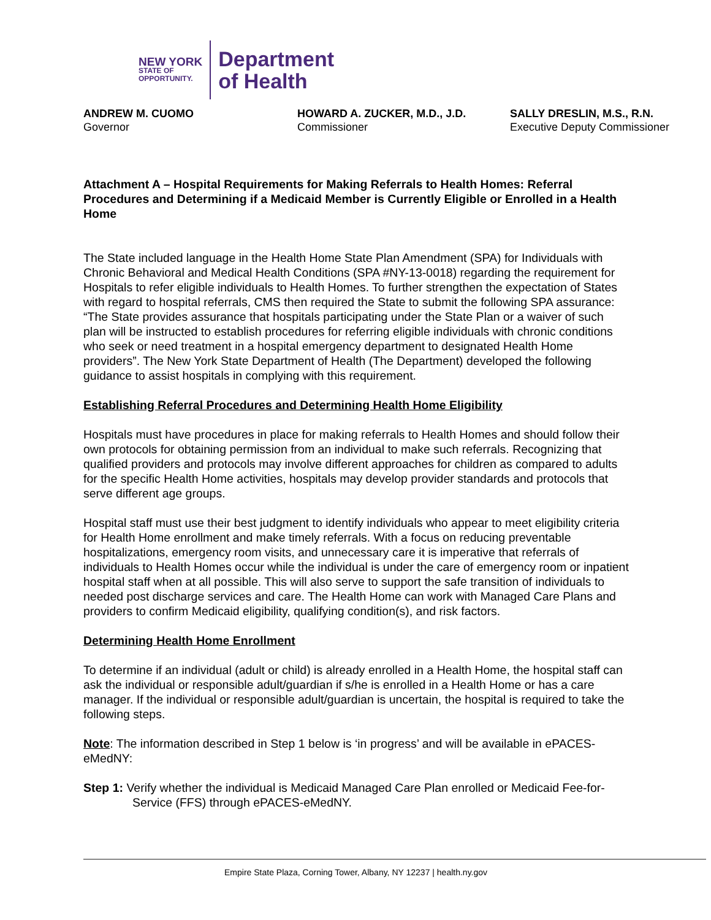NEW YORK
STATE OF
OPPORTUNITY.
Department
of Health
ANDREW M. CUOMO
Governor
HOWARD A. ZUCKER, M.D., J.D.
Commissioner
SALLY DRESLIN, M.S., R.N.
Executive Deputy Commissioner
Attachment A – Hospital Requirements for Making Referrals to Health Homes: Referral Procedures and Determining if a Medicaid Member is Currently Eligible or Enrolled in a Health Home
The State included language in the Health Home State Plan Amendment (SPA) for Individuals with Chronic Behavioral and Medical Health Conditions (SPA #NY-13-0018) regarding the requirement for Hospitals to refer eligible individuals to Health Homes. To further strengthen the expectation of States with regard to hospital referrals, CMS then required the State to submit the following SPA assurance: “The State provides assurance that hospitals participating under the State Plan or a waiver of such plan will be instructed to establish procedures for referring eligible individuals with chronic conditions who seek or need treatment in a hospital emergency department to designated Health Home providers”. The New York State Department of Health (The Department) developed the following guidance to assist hospitals in complying with this requirement.
Establishing Referral Procedures and Determining Health Home Eligibility
Hospitals must have procedures in place for making referrals to Health Homes and should follow their own protocols for obtaining permission from an individual to make such referrals. Recognizing that qualified providers and protocols may involve different approaches for children as compared to adults for the specific Health Home activities, hospitals may develop provider standards and protocols that serve different age groups.
Hospital staff must use their best judgment to identify individuals who appear to meet eligibility criteria for Health Home enrollment and make timely referrals. With a focus on reducing preventable hospitalizations, emergency room visits, and unnecessary care it is imperative that referrals of individuals to Health Homes occur while the individual is under the care of emergency room or inpatient hospital staff when at all possible. This will also serve to support the safe transition of individuals to needed post discharge services and care. The Health Home can work with Managed Care Plans and providers to confirm Medicaid eligibility, qualifying condition(s), and risk factors.
Determining Health Home Enrollment
To determine if an individual (adult or child) is already enrolled in a Health Home, the hospital staff can ask the individual or responsible adult/guardian if s/he is enrolled in a Health Home or has a care manager. If the individual or responsible adult/guardian is uncertain, the hospital is required to take the following steps.
Note: The information described in Step 1 below is ‘in progress’ and will be available in ePACES-eMedNY:
Step 1: Verify whether the individual is Medicaid Managed Care Plan enrolled or Medicaid Fee-for-Service (FFS) through ePACES-eMedNY.
Empire State Plaza, Corning Tower, Albany, NY 12237 | health.ny.gov